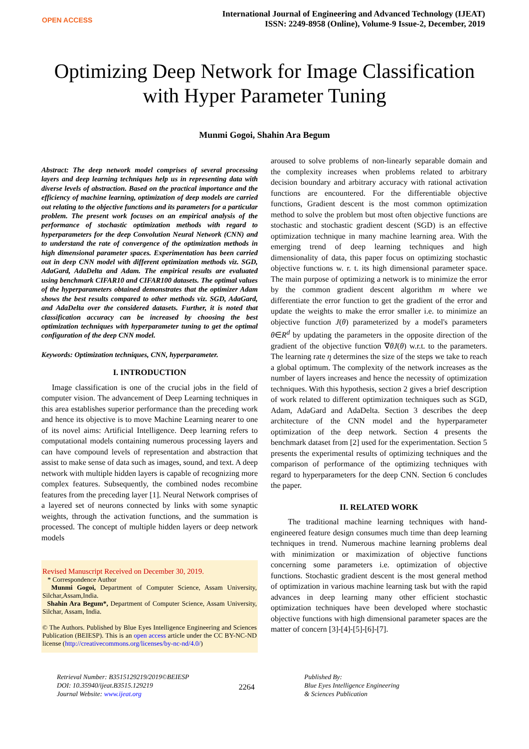OPEN ACCESS
International Journal of Engineering and Advanced Technology (IJEAT)
ISSN: 2249-8958 (Online), Volume-9 Issue-2, December, 2019
Optimizing Deep Network for Image Classification with Hyper Parameter Tuning
Munmi Gogoi, Shahin Ara Begum
Abstract: The deep network model comprises of several processing layers and deep learning techniques help us in representing data with diverse levels of abstraction. Based on the practical importance and the efficiency of machine learning, optimization of deep models are carried out relating to the objective functions and its parameters for a particular problem. The present work focuses on an empirical analysis of the performance of stochastic optimization methods with regard to hyperparameters for the deep Convolution Neural Network (CNN) and to understand the rate of convergence of the optimization methods in high dimensional parameter spaces. Experimentation has been carried out in deep CNN model with different optimization methods viz. SGD, AdaGard, AdaDelta and Adam. The empirical results are evaluated using benchmark CIFAR10 and CIFAR100 datasets. The optimal values of the hyperparameters obtained demonstrates that the optimizer Adam shows the best results compared to other methods viz. SGD, AdaGard, and AdaDelta over the considered datasets. Further, it is noted that classification accuracy can be increased by choosing the best optimization techniques with hyperparameter tuning to get the optimal configuration of the deep CNN model.
Keywords: Optimization techniques, CNN, hyperparameter.
I. INTRODUCTION
Image classification is one of the crucial jobs in the field of computer vision. The advancement of Deep Learning techniques in this area establishes superior performance than the preceding work and hence its objective is to move Machine Learning nearer to one of its novel aims: Artificial Intelligence. Deep learning refers to computational models containing numerous processing layers and can have compound levels of representation and abstraction that assist to make sense of data such as images, sound, and text. A deep network with multiple hidden layers is capable of recognizing more complex features. Subsequently, the combined nodes recombine features from the preceding layer [1]. Neural Network comprises of a layered set of neurons connected by links with some synaptic weights, through the activation functions, and the summation is processed. The concept of multiple hidden layers or deep network models
Revised Manuscript Received on December 30, 2019.
* Correspondence Author
Munmi Gogoi, Department of Computer Science, Assam University, Silchar,Assam,India.
Shahin Ara Begum*, Department of Computer Science, Assam University, Silchar, Assam, India.
© The Authors. Published by Blue Eyes Intelligence Engineering and Sciences Publication (BEIESP). This is an open access article under the CC BY-NC-ND license (http://creativecommons.org/licenses/by-nc-nd/4.0/)
aroused to solve problems of non-linearly separable domain and the complexity increases when problems related to arbitrary decision boundary and arbitrary accuracy with rational activation functions are encountered. For the differentiable objective functions, Gradient descent is the most common optimization method to solve the problem but most often objective functions are stochastic and stochastic gradient descent (SGD) is an effective optimization technique in many machine learning area. With the emerging trend of deep learning techniques and high dimensionality of data, this paper focus on optimizing stochastic objective functions w. r. t. its high dimensional parameter space. The main purpose of optimizing a network is to minimize the error by the common gradient descent algorithm m where we differentiate the error function to get the gradient of the error and update the weights to make the error smaller i.e. to minimize an objective function J(θ) parameterized by a model's parameters θ∈R<sup>d</sup> by updating the parameters in the opposite direction of the gradient of the objective function ∇θJ(θ) w.r.t. to the parameters. The learning rate η determines the size of the steps we take to reach a global optimum. The complexity of the network increases as the number of layers increases and hence the necessity of optimization techniques. With this hypothesis, section 2 gives a brief description of work related to different optimization techniques such as SGD, Adam, AdaGard and AdaDelta. Section 3 describes the deep architecture of the CNN model and the hyperparameter optimization of the deep network. Section 4 presents the benchmark dataset from [2] used for the experimentation. Section 5 presents the experimental results of optimizing techniques and the comparison of performance of the optimizing techniques with regard to hyperparameters for the deep CNN. Section 6 concludes the paper.
II. RELATED WORK
The traditional machine learning techniques with hand-engineered feature design consumes much time than deep learning techniques in trend. Numerous machine learning problems deal with minimization or maximization of objective functions concerning some parameters i.e. optimization of objective functions. Stochastic gradient descent is the most general method of optimization in various machine learning task but with the rapid advances in deep learning many other efficient stochastic optimization techniques have been developed where stochastic objective functions with high dimensional parameter spaces are the matter of concern [3]-[4]-[5]-[6]-[7].
Retrieval Number: B3515129219/2019©BEIESP
DOI: 10.35940/ijeat.B3515.129219
Journal Website: www.ijeat.org
2264
Published By:
Blue Eyes Intelligence Engineering
& Sciences Publication